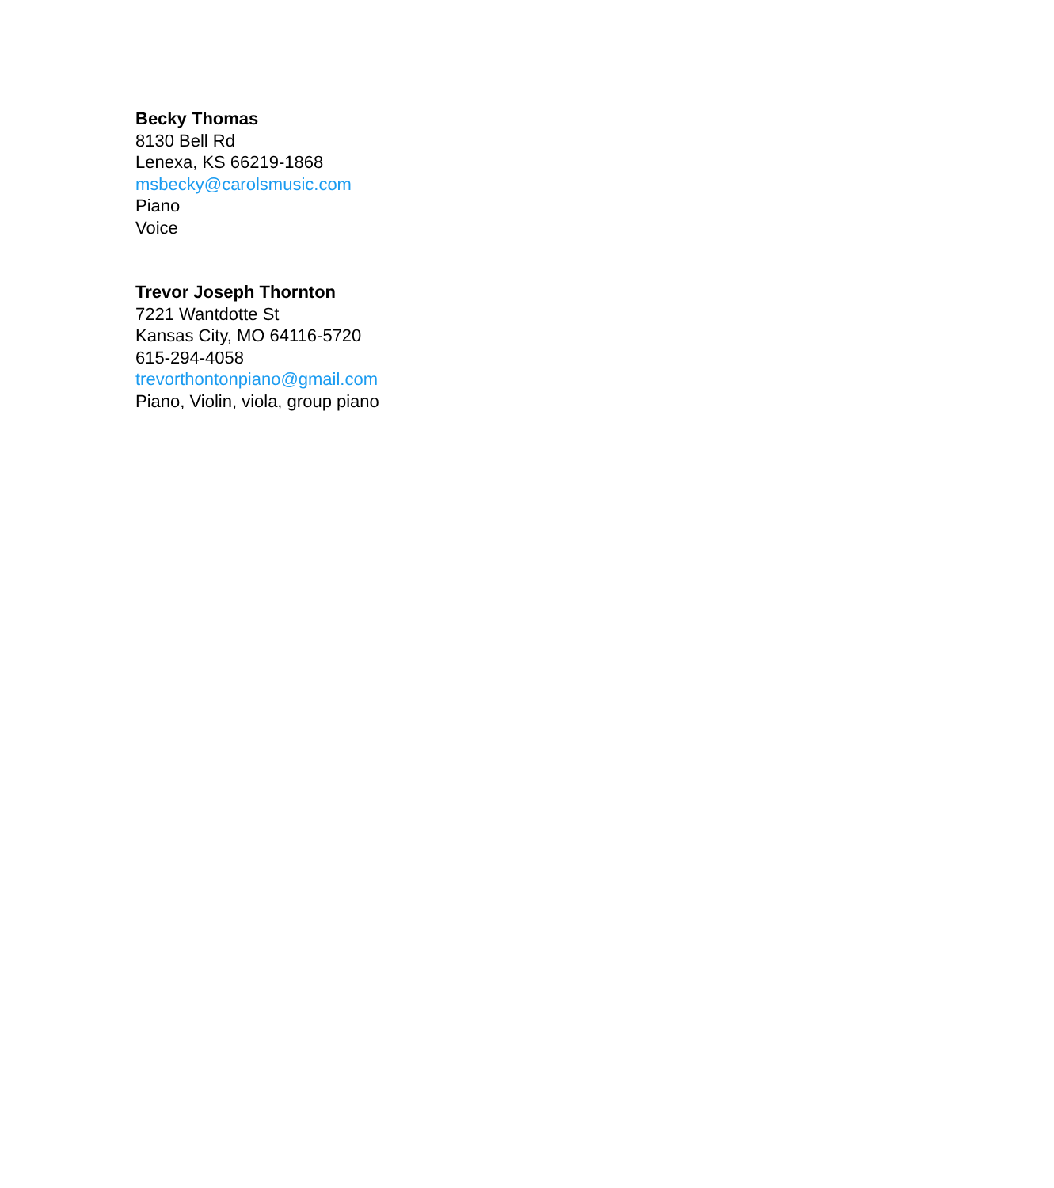Becky Thomas
8130 Bell Rd
Lenexa, KS 66219-1868
msbecky@carolsmusic.com
Piano
Voice
Trevor Joseph Thornton
7221 Wantdotte St
Kansas City, MO 64116-5720
615-294-4058
trevorthontonpiano@gmail.com
Piano, Violin, viola, group piano